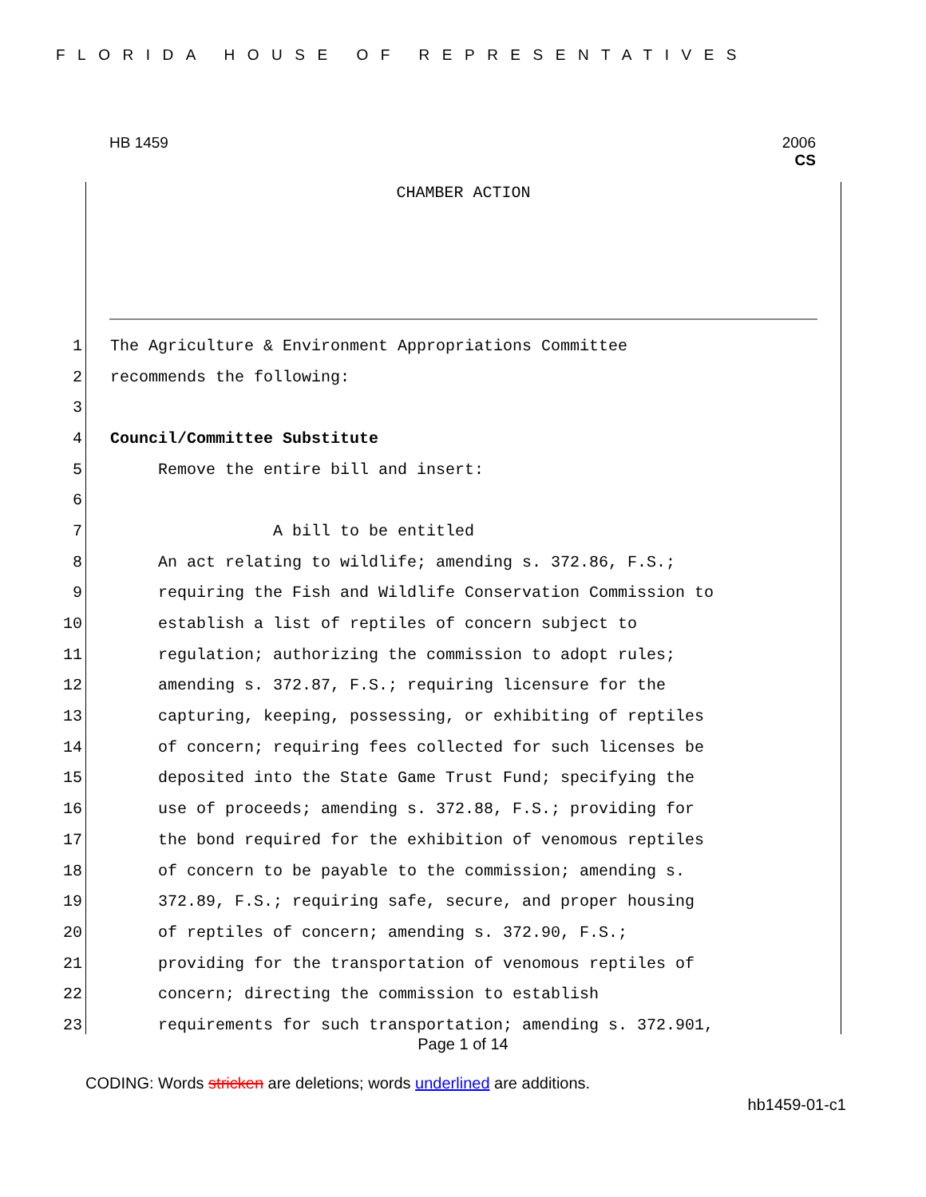FLORIDA HOUSE OF REPRESENTATIVES
HB 1459
2006
CS
CHAMBER ACTION
1 The Agriculture & Environment Appropriations Committee
2 recommends the following:
3
4 Council/Committee Substitute
5 Remove the entire bill and insert:
6
7 A bill to be entitled
8 An act relating to wildlife; amending s. 372.86, F.S.;
9 requiring the Fish and Wildlife Conservation Commission to
10 establish a list of reptiles of concern subject to
11 regulation; authorizing the commission to adopt rules;
12 amending s. 372.87, F.S.; requiring licensure for the
13 capturing, keeping, possessing, or exhibiting of reptiles
14 of concern; requiring fees collected for such licenses be
15 deposited into the State Game Trust Fund; specifying the
16 use of proceeds; amending s. 372.88, F.S.; providing for
17 the bond required for the exhibition of venomous reptiles
18 of concern to be payable to the commission; amending s.
19 372.89, F.S.; requiring safe, secure, and proper housing
20 of reptiles of concern; amending s. 372.90, F.S.;
21 providing for the transportation of venomous reptiles of
22 concern; directing the commission to establish
23 requirements for such transportation; amending s. 372.901,
Page 1 of 14
CODING: Words stricken are deletions; words underlined are additions.
hb1459-01-c1